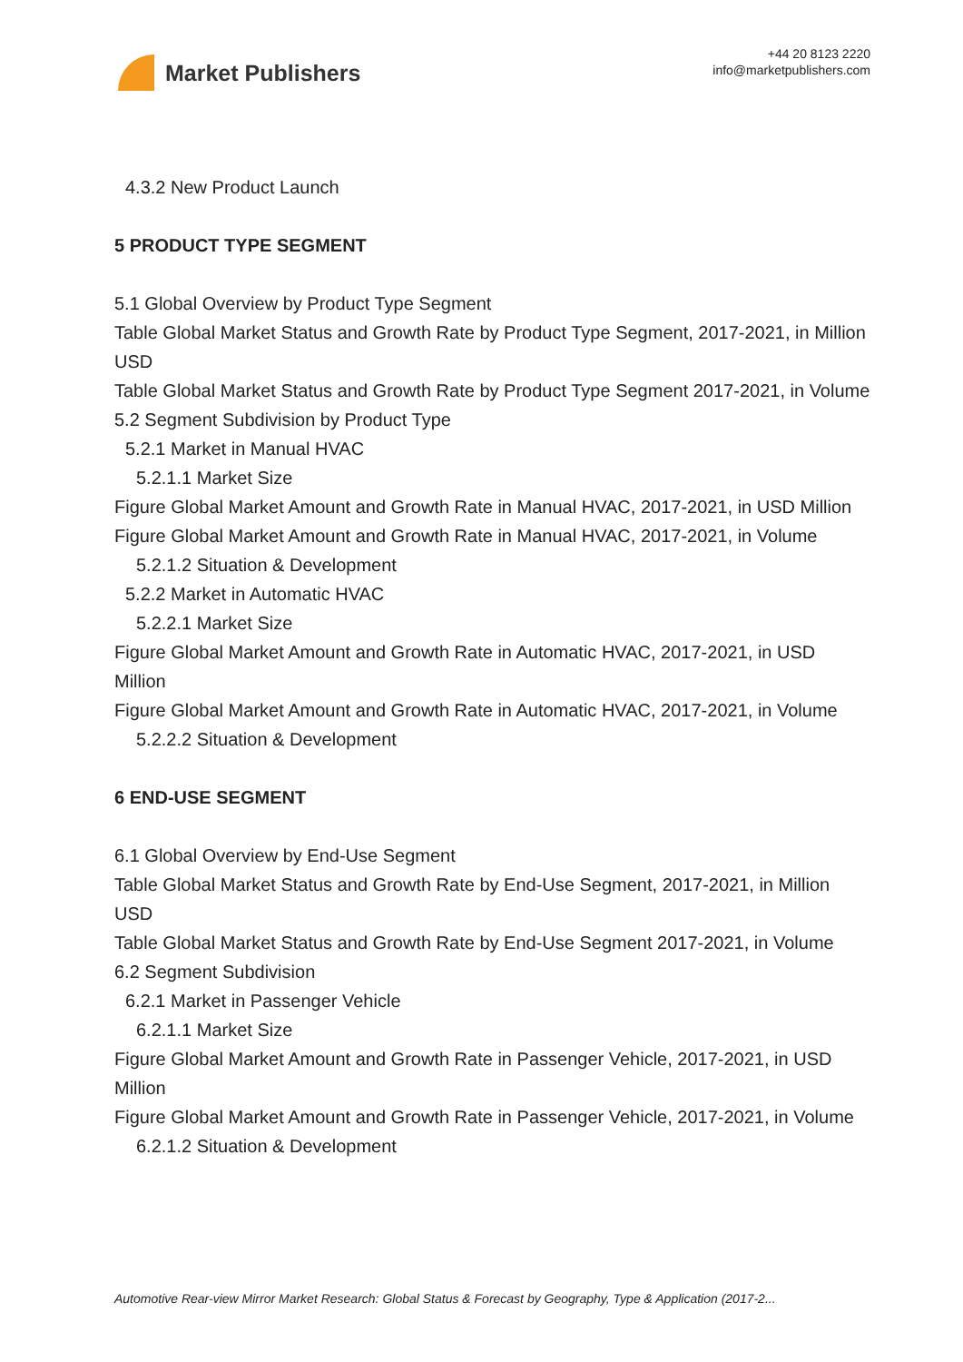Market Publishers
+44 20 8123 2220
info@marketpublishers.com
4.3.2 New Product Launch
5 PRODUCT TYPE SEGMENT
5.1 Global Overview by Product Type Segment
Table Global Market Status and Growth Rate by Product Type Segment, 2017-2021, in Million USD
Table Global Market Status and Growth Rate by Product Type Segment 2017-2021, in Volume
5.2 Segment Subdivision by Product Type
5.2.1 Market in Manual HVAC
5.2.1.1 Market Size
Figure Global Market Amount and Growth Rate in Manual HVAC, 2017-2021, in USD Million
Figure Global Market Amount and Growth Rate in Manual HVAC, 2017-2021, in Volume
5.2.1.2 Situation & Development
5.2.2 Market in Automatic HVAC
5.2.2.1 Market Size
Figure Global Market Amount and Growth Rate in Automatic HVAC, 2017-2021, in USD Million
Figure Global Market Amount and Growth Rate in Automatic HVAC, 2017-2021, in Volume
5.2.2.2 Situation & Development
6 END-USE SEGMENT
6.1 Global Overview by End-Use Segment
Table Global Market Status and Growth Rate by End-Use Segment, 2017-2021, in Million USD
Table Global Market Status and Growth Rate by End-Use Segment 2017-2021, in Volume
6.2 Segment Subdivision
6.2.1 Market in Passenger Vehicle
6.2.1.1 Market Size
Figure Global Market Amount and Growth Rate in Passenger Vehicle, 2017-2021, in USD Million
Figure Global Market Amount and Growth Rate in Passenger Vehicle, 2017-2021, in Volume
6.2.1.2 Situation & Development
Automotive Rear-view Mirror Market Research: Global Status & Forecast by Geography, Type & Application (2017-2...